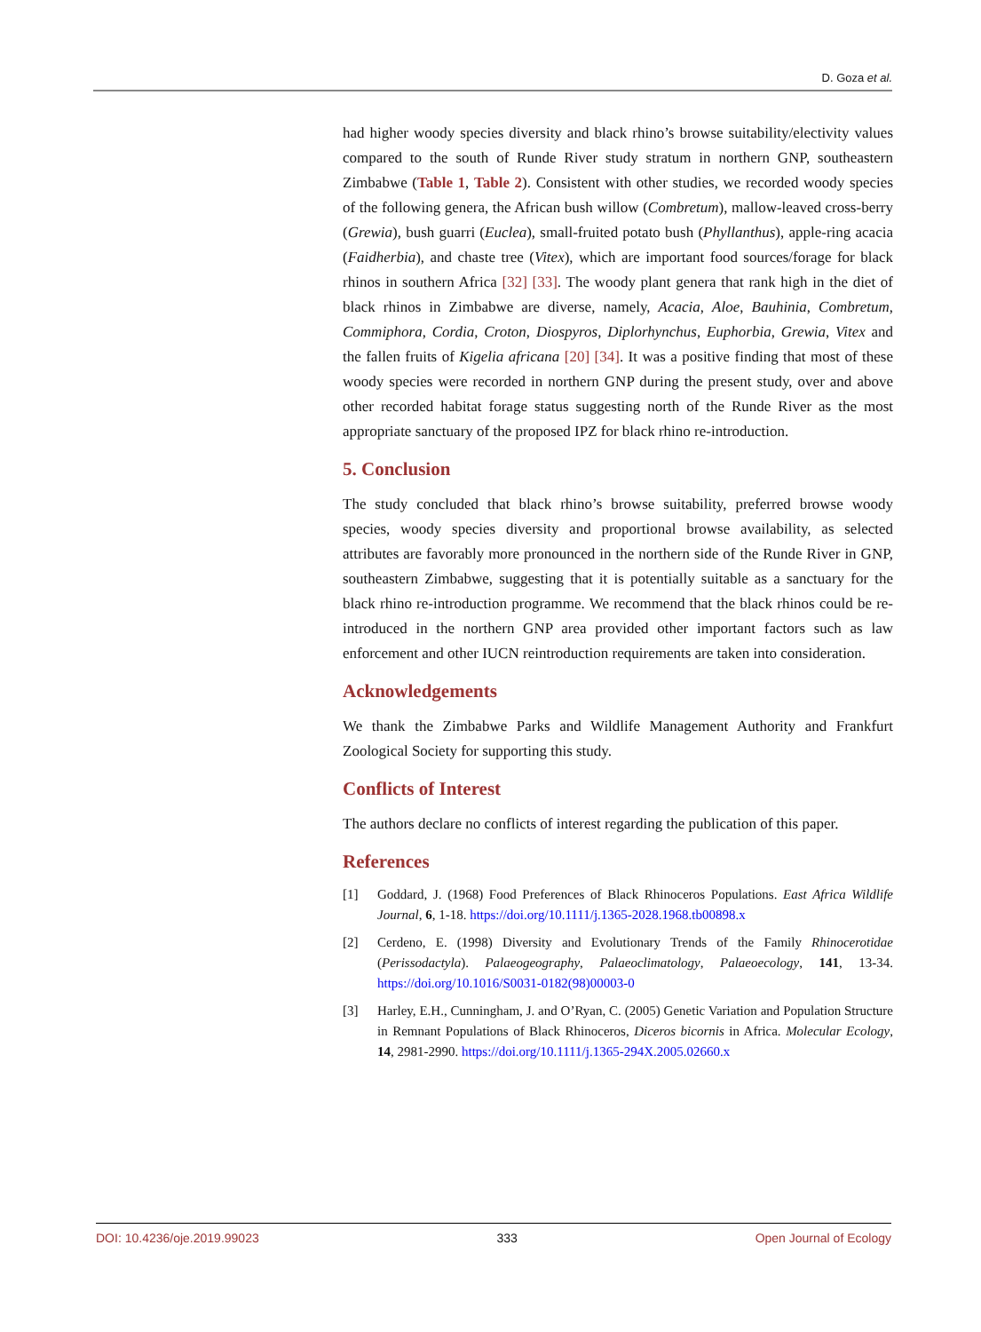D. Goza et al.
had higher woody species diversity and black rhino’s browse suitability/electivity values compared to the south of Runde River study stratum in northern GNP, southeastern Zimbabwe (Table 1, Table 2). Consistent with other studies, we recorded woody species of the following genera, the African bush willow (Combretum), mallow-leaved cross-berry (Grewia), bush guarri (Euclea), small-fruited potato bush (Phyllanthus), apple-ring acacia (Faidherbia), and chaste tree (Vitex), which are important food sources/forage for black rhinos in southern Africa [32] [33]. The woody plant genera that rank high in the diet of black rhinos in Zimbabwe are diverse, namely, Acacia, Aloe, Bauhinia, Combretum, Commiphora, Cordia, Croton, Diospyros, Diplorhynchus, Euphorbia, Grewia, Vitex and the fallen fruits of Kigelia africana [20] [34]. It was a positive finding that most of these woody species were recorded in northern GNP during the present study, over and above other recorded habitat forage status suggesting north of the Runde River as the most appropriate sanctuary of the proposed IPZ for black rhino re-introduction.
5. Conclusion
The study concluded that black rhino’s browse suitability, preferred browse woody species, woody species diversity and proportional browse availability, as selected attributes are favorably more pronounced in the northern side of the Runde River in GNP, southeastern Zimbabwe, suggesting that it is potentially suitable as a sanctuary for the black rhino re-introduction programme. We recommend that the black rhinos could be re-introduced in the northern GNP area provided other important factors such as law enforcement and other IUCN reintroduction requirements are taken into consideration.
Acknowledgements
We thank the Zimbabwe Parks and Wildlife Management Authority and Frankfurt Zoological Society for supporting this study.
Conflicts of Interest
The authors declare no conflicts of interest regarding the publication of this paper.
References
[1] Goddard, J. (1968) Food Preferences of Black Rhinoceros Populations. East Africa Wildlife Journal, 6, 1-18. https://doi.org/10.1111/j.1365-2028.1968.tb00898.x
[2] Cerdeno, E. (1998) Diversity and Evolutionary Trends of the Family Rhinocerotidae (Perissodactyla). Palaeogeography, Palaeoclimatology, Palaeoecology, 141, 13-34. https://doi.org/10.1016/S0031-0182(98)00003-0
[3] Harley, E.H., Cunningham, J. and O’Ryan, C. (2005) Genetic Variation and Population Structure in Remnant Populations of Black Rhinoceros, Diceros bicornis in Africa. Molecular Ecology, 14, 2981-2990. https://doi.org/10.1111/j.1365-294X.2005.02660.x
DOI: 10.4236/oje.2019.99023 333 Open Journal of Ecology